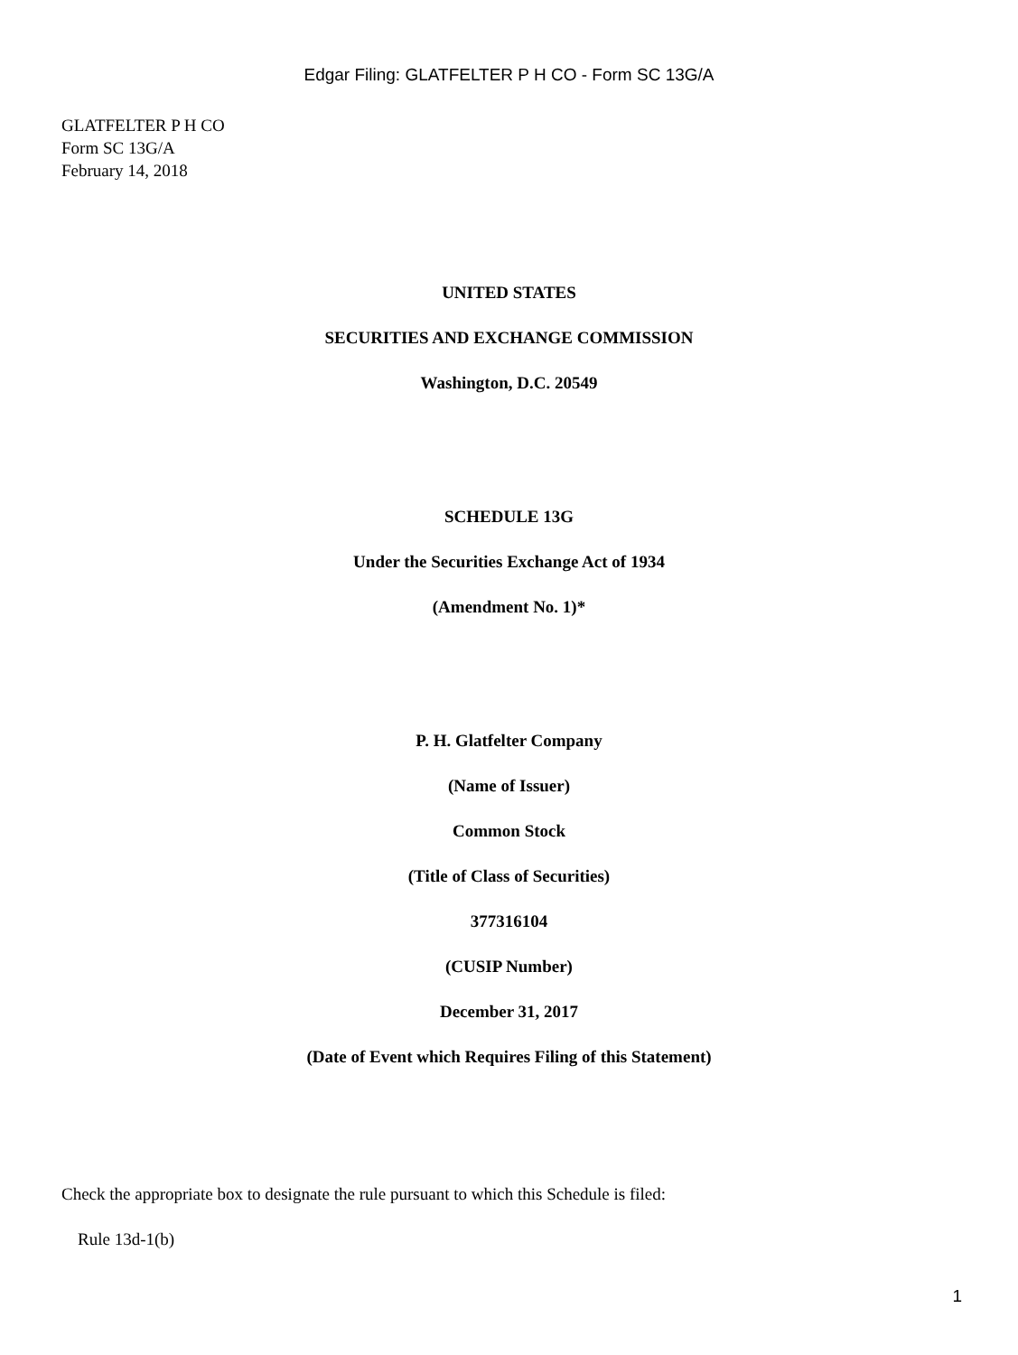Edgar Filing: GLATFELTER P H CO - Form SC 13G/A
GLATFELTER P H CO
Form SC 13G/A
February 14, 2018
UNITED STATES
SECURITIES AND EXCHANGE COMMISSION
Washington, D.C. 20549
SCHEDULE 13G
Under the Securities Exchange Act of 1934
(Amendment No. 1)*
P. H. Glatfelter Company
(Name of Issuer)
Common Stock
(Title of Class of Securities)
377316104
(CUSIP Number)
December 31, 2017
(Date of Event which Requires Filing of this Statement)
Check the appropriate box to designate the rule pursuant to which this Schedule is filed:
Rule 13d-1(b)
1